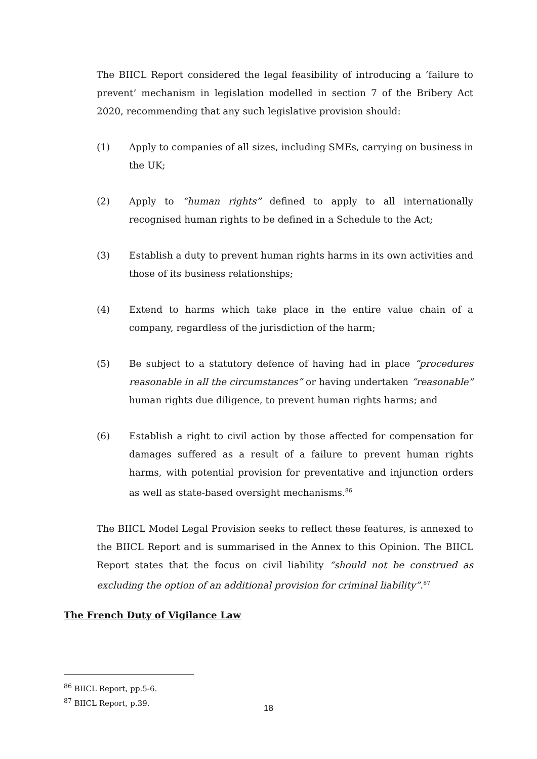The BIICL Report considered the legal feasibility of introducing a ‘failure to prevent’ mechanism in legislation modelled in section 7 of the Bribery Act 2020, recommending that any such legislative provision should:
(1) Apply to companies of all sizes, including SMEs, carrying on business in the UK;
(2) Apply to “human rights” defined to apply to all internationally recognised human rights to be defined in a Schedule to the Act;
(3) Establish a duty to prevent human rights harms in its own activities and those of its business relationships;
(4) Extend to harms which take place in the entire value chain of a company, regardless of the jurisdiction of the harm;
(5) Be subject to a statutory defence of having had in place “procedures reasonable in all the circumstances” or having undertaken “reasonable” human rights due diligence, to prevent human rights harms; and
(6) Establish a right to civil action by those affected for compensation for damages suffered as a result of a failure to prevent human rights harms, with potential provision for preventative and injunction orders as well as state-based oversight mechanisms.<sup>86</sup>
The BIICL Model Legal Provision seeks to reflect these features, is annexed to the BIICL Report and is summarised in the Annex to this Opinion. The BIICL Report states that the focus on civil liability “should not be construed as excluding the option of an additional provision for criminal liability”.<sup>87</sup>
The French Duty of Vigilance Law
<sup>86</sup> BIICL Report, pp.5-6.
<sup>87</sup> BIICL Report, p.39.
18